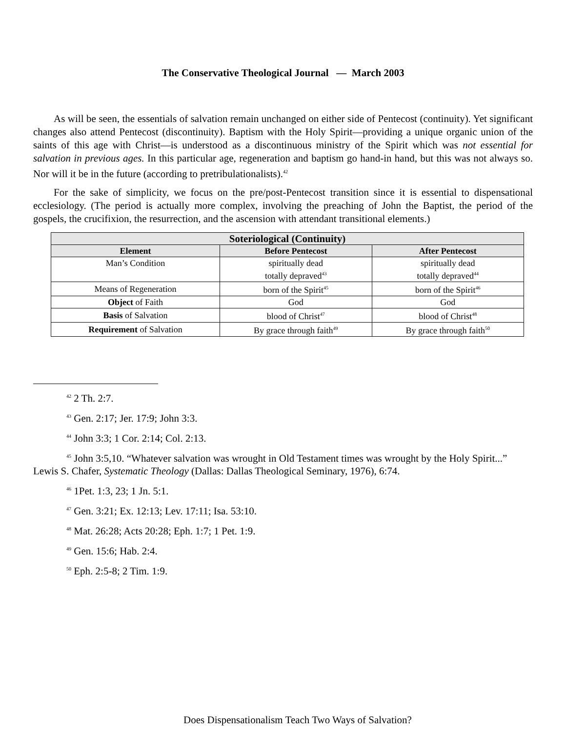The Conservative Theological Journal — March 2003
As will be seen, the essentials of salvation remain unchanged on either side of Pentecost (continuity). Yet significant changes also attend Pentecost (discontinuity). Baptism with the Holy Spirit—providing a unique organic union of the saints of this age with Christ—is understood as a discontinuous ministry of the Spirit which was not essential for salvation in previous ages. In this particular age, regeneration and baptism go hand-in hand, but this was not always so. Nor will it be in the future (according to pretribulationalists).<sup>42</sup>
For the sake of simplicity, we focus on the pre/post-Pentecost transition since it is essential to dispensational ecclesiology. (The period is actually more complex, involving the preaching of John the Baptist, the period of the gospels, the crucifixion, the resurrection, and the ascension with attendant transitional elements.)
| Soteriological (Continuity) | | |
| --- | --- | --- |
| Element | Before Pentecost | After Pentecost |
| Man’s Condition | spiritually dead totally depraved<sup>43</sup> | spiritually dead totally depraved<sup>44</sup> |
| Means of Regeneration | born of the Spirit<sup>45</sup> | born of the Spirit<sup>46</sup> |
| Object of Faith | God | God |
| Basis of Salvation | blood of Christ<sup>47</sup> | blood of Christ<sup>48</sup> |
| Requirement of Salvation | By grace through faith<sup>49</sup> | By grace through faith<sup>50</sup> |
<sup>42</sup> 2 Th. 2:7.
<sup>43</sup> Gen. 2:17; Jer. 17:9; John 3:3.
<sup>44</sup> John 3:3; 1 Cor. 2:14; Col. 2:13.
<sup>45</sup> John 3:5,10. “Whatever salvation was wrought in Old Testament times was wrought by the Holy Spirit...” Lewis S. Chafer, Systematic Theology (Dallas: Dallas Theological Seminary, 1976), 6:74.
<sup>46</sup> 1Pet. 1:3, 23; 1 Jn. 5:1.
<sup>47</sup> Gen. 3:21; Ex. 12:13; Lev. 17:11; Isa. 53:10.
<sup>48</sup> Mat. 26:28; Acts 20:28; Eph. 1:7; 1 Pet. 1:9.
<sup>49</sup> Gen. 15:6; Hab. 2:4.
<sup>50</sup> Eph. 2:5-8; 2 Tim. 1:9.
Does Dispensationalism Teach Two Ways of Salvation?